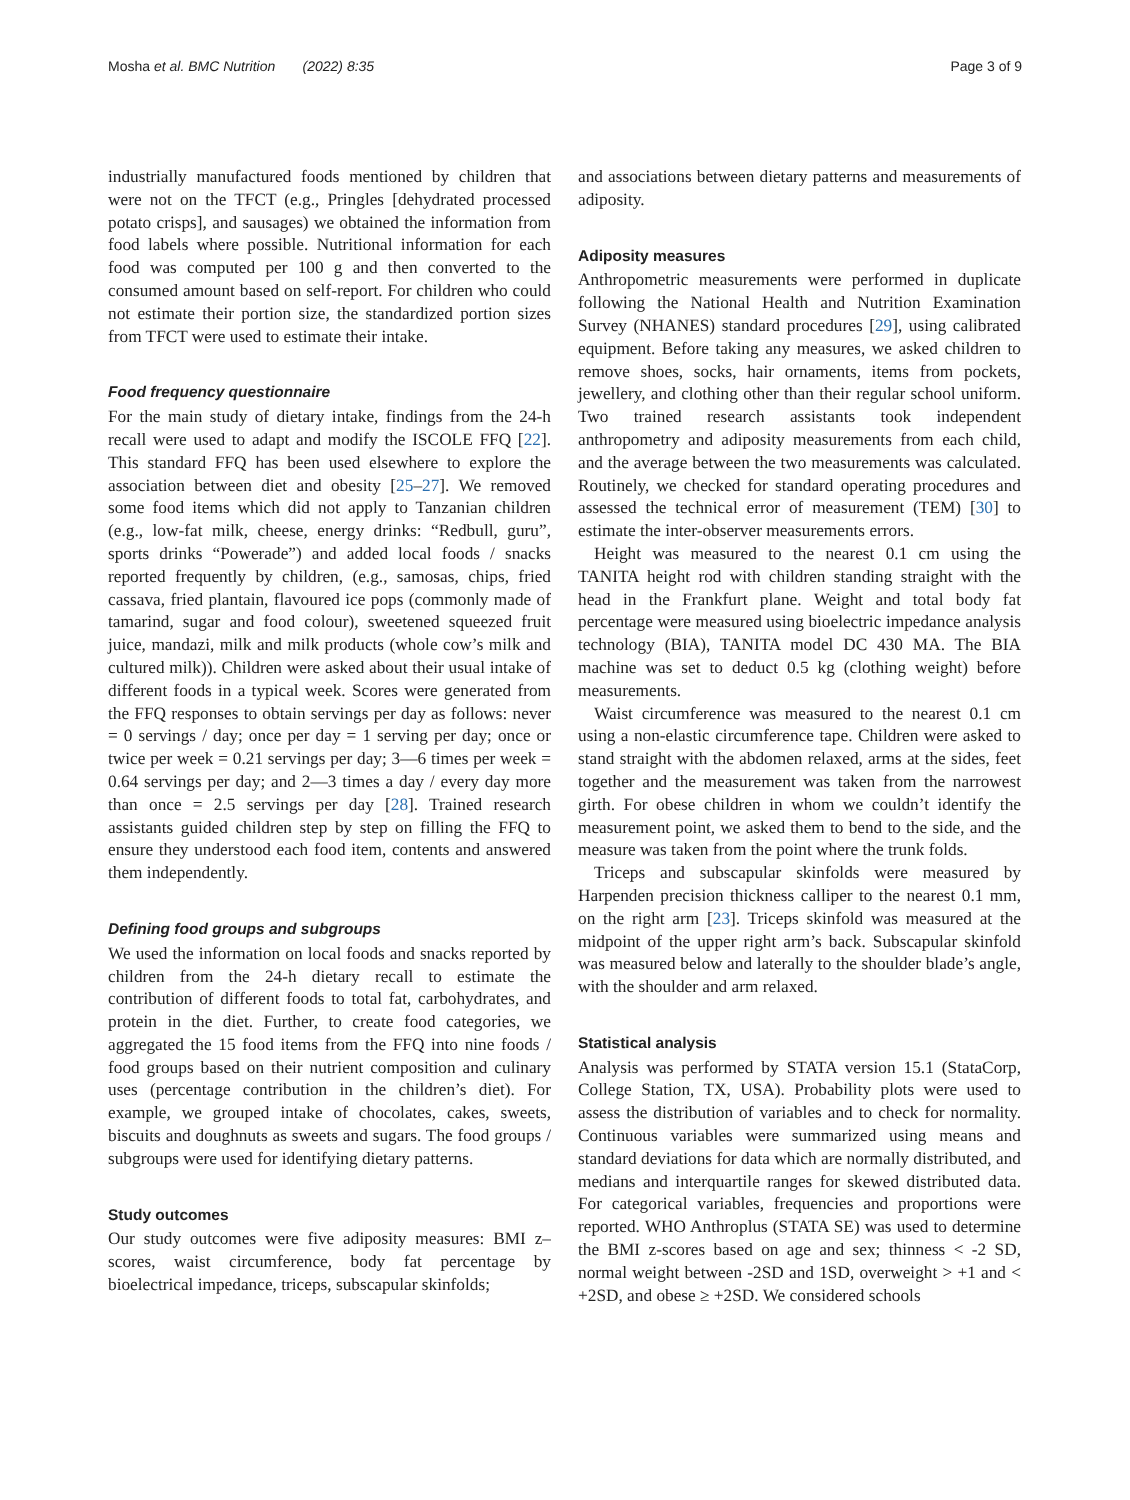Mosha et al. BMC Nutrition (2022) 8:35
Page 3 of 9
industrially manufactured foods mentioned by children that were not on the TFCT (e.g., Pringles [dehydrated processed potato crisps], and sausages) we obtained the information from food labels where possible. Nutritional information for each food was computed per 100 g and then converted to the consumed amount based on self-report. For children who could not estimate their portion size, the standardized portion sizes from TFCT were used to estimate their intake.
Food frequency questionnaire
For the main study of dietary intake, findings from the 24-h recall were used to adapt and modify the ISCOLE FFQ [22]. This standard FFQ has been used elsewhere to explore the association between diet and obesity [25–27]. We removed some food items which did not apply to Tanzanian children (e.g., low-fat milk, cheese, energy drinks: “Redbull, guru”, sports drinks “Powerade”) and added local foods / snacks reported frequently by children, (e.g., samosas, chips, fried cassava, fried plantain, flavoured ice pops (commonly made of tamarind, sugar and food colour), sweetened squeezed fruit juice, mandazi, milk and milk products (whole cow’s milk and cultured milk)). Children were asked about their usual intake of different foods in a typical week. Scores were generated from the FFQ responses to obtain servings per day as follows: never = 0 servings / day; once per day = 1 serving per day; once or twice per week = 0.21 servings per day; 3—6 times per week = 0.64 servings per day; and 2—3 times a day / every day more than once = 2.5 servings per day [28]. Trained research assistants guided children step by step on filling the FFQ to ensure they understood each food item, contents and answered them independently.
Defining food groups and subgroups
We used the information on local foods and snacks reported by children from the 24-h dietary recall to estimate the contribution of different foods to total fat, carbohydrates, and protein in the diet. Further, to create food categories, we aggregated the 15 food items from the FFQ into nine foods / food groups based on their nutrient composition and culinary uses (percentage contribution in the children’s diet). For example, we grouped intake of chocolates, cakes, sweets, biscuits and doughnuts as sweets and sugars. The food groups / subgroups were used for identifying dietary patterns.
Study outcomes
Our study outcomes were five adiposity measures: BMI z–scores, waist circumference, body fat percentage by bioelectrical impedance, triceps, subscapular skinfolds;
and associations between dietary patterns and measurements of adiposity.
Adiposity measures
Anthropometric measurements were performed in duplicate following the National Health and Nutrition Examination Survey (NHANES) standard procedures [29], using calibrated equipment. Before taking any measures, we asked children to remove shoes, socks, hair ornaments, items from pockets, jewellery, and clothing other than their regular school uniform. Two trained research assistants took independent anthropometry and adiposity measurements from each child, and the average between the two measurements was calculated. Routinely, we checked for standard operating procedures and assessed the technical error of measurement (TEM) [30] to estimate the inter-observer measurements errors.
Height was measured to the nearest 0.1 cm using the TANITA height rod with children standing straight with the head in the Frankfurt plane. Weight and total body fat percentage were measured using bioelectric impedance analysis technology (BIA), TANITA model DC 430 MA. The BIA machine was set to deduct 0.5 kg (clothing weight) before measurements.
Waist circumference was measured to the nearest 0.1 cm using a non-elastic circumference tape. Children were asked to stand straight with the abdomen relaxed, arms at the sides, feet together and the measurement was taken from the narrowest girth. For obese children in whom we couldn’t identify the measurement point, we asked them to bend to the side, and the measure was taken from the point where the trunk folds.
Triceps and subscapular skinfolds were measured by Harpenden precision thickness calliper to the nearest 0.1 mm, on the right arm [23]. Triceps skinfold was measured at the midpoint of the upper right arm’s back. Subscapular skinfold was measured below and laterally to the shoulder blade’s angle, with the shoulder and arm relaxed.
Statistical analysis
Analysis was performed by STATA version 15.1 (StataCorp, College Station, TX, USA). Probability plots were used to assess the distribution of variables and to check for normality. Continuous variables were summarized using means and standard deviations for data which are normally distributed, and medians and interquartile ranges for skewed distributed data. For categorical variables, frequencies and proportions were reported. WHO Anthroplus (STATA SE) was used to determine the BMI z-scores based on age and sex; thinness < -2 SD, normal weight between -2SD and 1SD, overweight > +1 and < +2SD, and obese ≥ +2SD. We considered schools